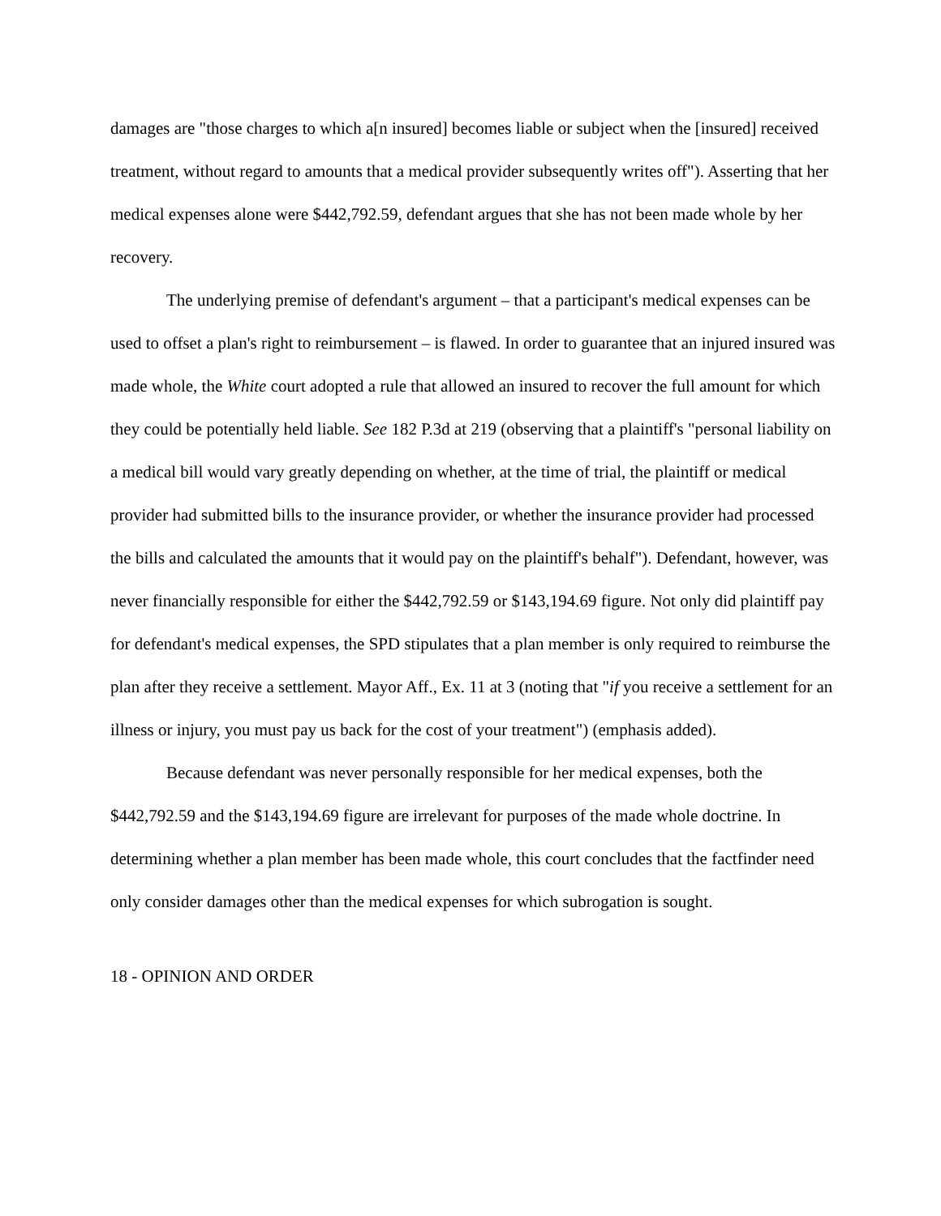damages are "those charges to which a[n insured] becomes liable or subject when the [insured] received treatment, without regard to amounts that a medical provider subsequently writes off"). Asserting that her medical expenses alone were $442,792.59, defendant argues that she has not been made whole by her recovery.
The underlying premise of defendant's argument – that a participant's medical expenses can be used to offset a plan's right to reimbursement – is flawed. In order to guarantee that an injured insured was made whole, the White court adopted a rule that allowed an insured to recover the full amount for which they could be potentially held liable. See 182 P.3d at 219 (observing that a plaintiff's "personal liability on a medical bill would vary greatly depending on whether, at the time of trial, the plaintiff or medical provider had submitted bills to the insurance provider, or whether the insurance provider had processed the bills and calculated the amounts that it would pay on the plaintiff's behalf"). Defendant, however, was never financially responsible for either the $442,792.59 or $143,194.69 figure. Not only did plaintiff pay for defendant's medical expenses, the SPD stipulates that a plan member is only required to reimburse the plan after they receive a settlement. Mayor Aff., Ex. 11 at 3 (noting that "if you receive a settlement for an illness or injury, you must pay us back for the cost of your treatment") (emphasis added).
Because defendant was never personally responsible for her medical expenses, both the $442,792.59 and the $143,194.69 figure are irrelevant for purposes of the made whole doctrine. In determining whether a plan member has been made whole, this court concludes that the factfinder need only consider damages other than the medical expenses for which subrogation is sought.
18 - OPINION AND ORDER